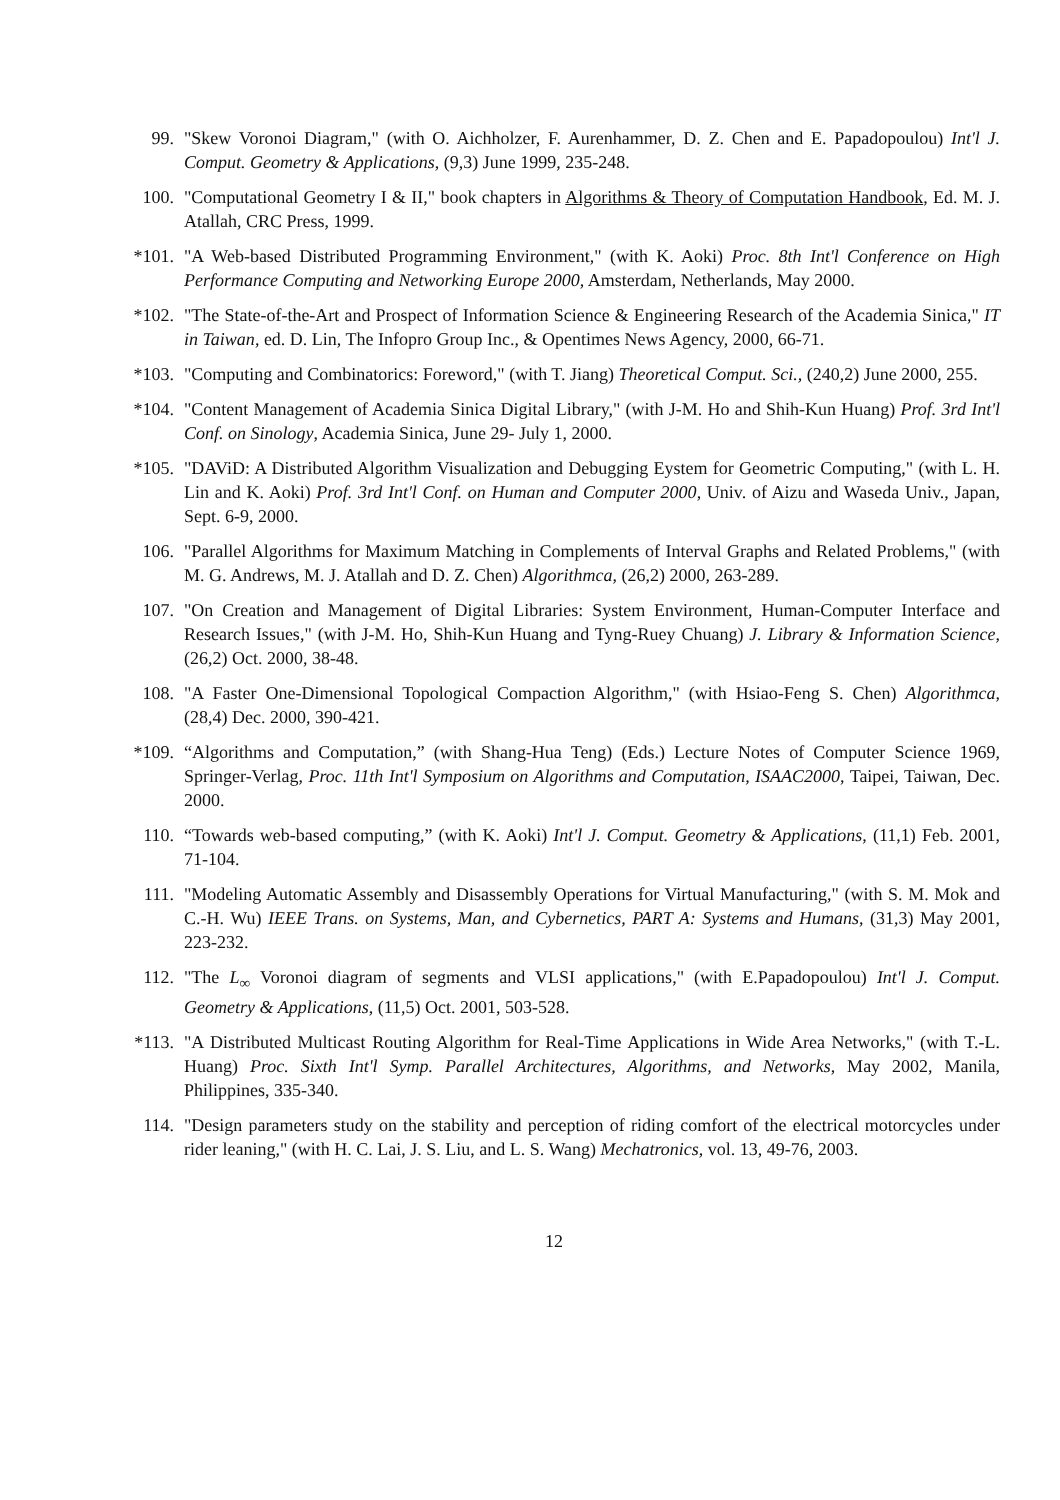99. "Skew Voronoi Diagram," (with O. Aichholzer, F. Aurenhammer, D. Z. Chen and E. Papadopoulou) Int'l J. Comput. Geometry & Applications, (9,3) June 1999, 235-248.
100. "Computational Geometry I & II," book chapters in Algorithms & Theory of Computation Handbook, Ed. M. J. Atallah, CRC Press, 1999.
*101. "A Web-based Distributed Programming Environment," (with K. Aoki) Proc. 8th Int'l Conference on High Performance Computing and Networking Europe 2000, Amsterdam, Netherlands, May 2000.
*102. "The State-of-the-Art and Prospect of Information Science & Engineering Research of the Academia Sinica," IT in Taiwan, ed. D. Lin, The Infopro Group Inc., & Opentimes News Agency, 2000, 66-71.
*103. "Computing and Combinatorics: Foreword," (with T. Jiang) Theoretical Comput. Sci., (240,2) June 2000, 255.
*104. "Content Management of Academia Sinica Digital Library," (with J-M. Ho and Shih-Kun Huang) Prof. 3rd Int'l Conf. on Sinology, Academia Sinica, June 29- July 1, 2000.
*105. "DAViD: A Distributed Algorithm Visualization and Debugging Eystem for Geometric Computing," (with L. H. Lin and K. Aoki) Prof. 3rd Int'l Conf. on Human and Computer 2000, Univ. of Aizu and Waseda Univ., Japan, Sept. 6-9, 2000.
106. "Parallel Algorithms for Maximum Matching in Complements of Interval Graphs and Related Problems," (with M. G. Andrews, M. J. Atallah and D. Z. Chen) Algorithmca, (26,2) 2000, 263-289.
107. "On Creation and Management of Digital Libraries: System Environment, Human-Computer Interface and Research Issues," (with J-M. Ho, Shih-Kun Huang and Tyng-Ruey Chuang) J. Library & Information Science, (26,2) Oct. 2000, 38-48.
108. "A Faster One-Dimensional Topological Compaction Algorithm," (with Hsiao-Feng S. Chen) Algorithmca, (28,4) Dec. 2000, 390-421.
*109. “Algorithms and Computation,” (with Shang-Hua Teng) (Eds.) Lecture Notes of Computer Science 1969, Springer-Verlag, Proc. 11th Int'l Symposium on Algorithms and Computation, ISAAC2000, Taipei, Taiwan, Dec. 2000.
110. “Towards web-based computing,” (with K. Aoki) Int'l J. Comput. Geometry & Applications, (11,1) Feb. 2001, 71-104.
111. "Modeling Automatic Assembly and Disassembly Operations for Virtual Manufacturing," (with S. M. Mok and C.-H. Wu) IEEE Trans. on Systems, Man, and Cybernetics, PART A: Systems and Humans, (31,3) May 2001, 223-232.
112. "The L<sub>∞</sub> Voronoi diagram of segments and VLSI applications," (with E.Papadopoulou) Int'l J. Comput. Geometry & Applications, (11,5) Oct. 2001, 503-528.
*113. "A Distributed Multicast Routing Algorithm for Real-Time Applications in Wide Area Networks," (with T.-L. Huang) Proc. Sixth Int'l Symp. Parallel Architectures, Algorithms, and Networks, May 2002, Manila, Philippines, 335-340.
114. "Design parameters study on the stability and perception of riding comfort of the electrical motorcycles under rider leaning," (with H. C. Lai, J. S. Liu, and L. S. Wang) Mechatronics, vol. 13, 49-76, 2003.
12